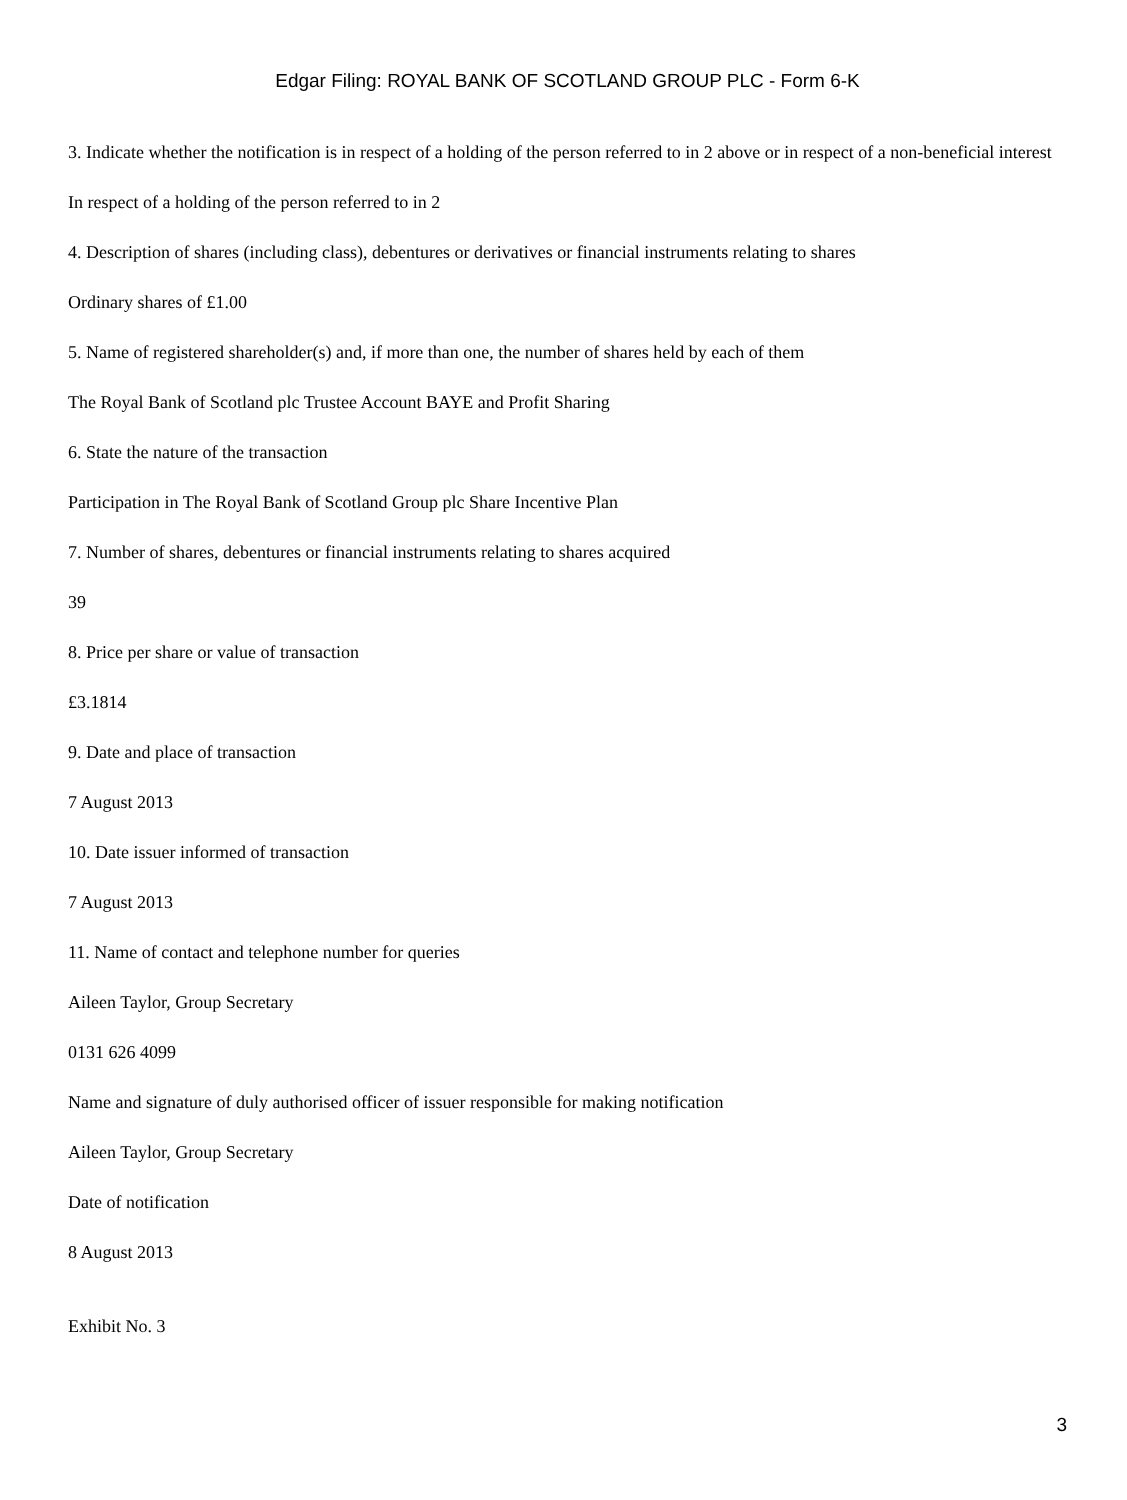Edgar Filing: ROYAL BANK OF SCOTLAND GROUP PLC - Form 6-K
3. Indicate whether the notification is in respect of a holding of the person referred to in 2 above or in respect of a non-beneficial interest
In respect of a holding of the person referred to in 2
4. Description of shares (including class), debentures or derivatives or financial instruments relating to shares
Ordinary shares of £1.00
5. Name of registered shareholder(s) and, if more than one, the number of shares held by each of them
The Royal Bank of Scotland plc Trustee Account BAYE and Profit Sharing
6. State the nature of the transaction
Participation in The Royal Bank of Scotland Group plc Share Incentive Plan
7. Number of shares, debentures or financial instruments relating to shares acquired
39
8. Price per share or value of transaction
£3.1814
9. Date and place of transaction
7 August 2013
10. Date issuer informed of transaction
7 August 2013
11. Name of contact and telephone number for queries
Aileen Taylor, Group Secretary
0131 626 4099
Name and signature of duly authorised officer of issuer responsible for making notification
Aileen Taylor, Group Secretary
Date of notification
8 August 2013
Exhibit No. 3
3